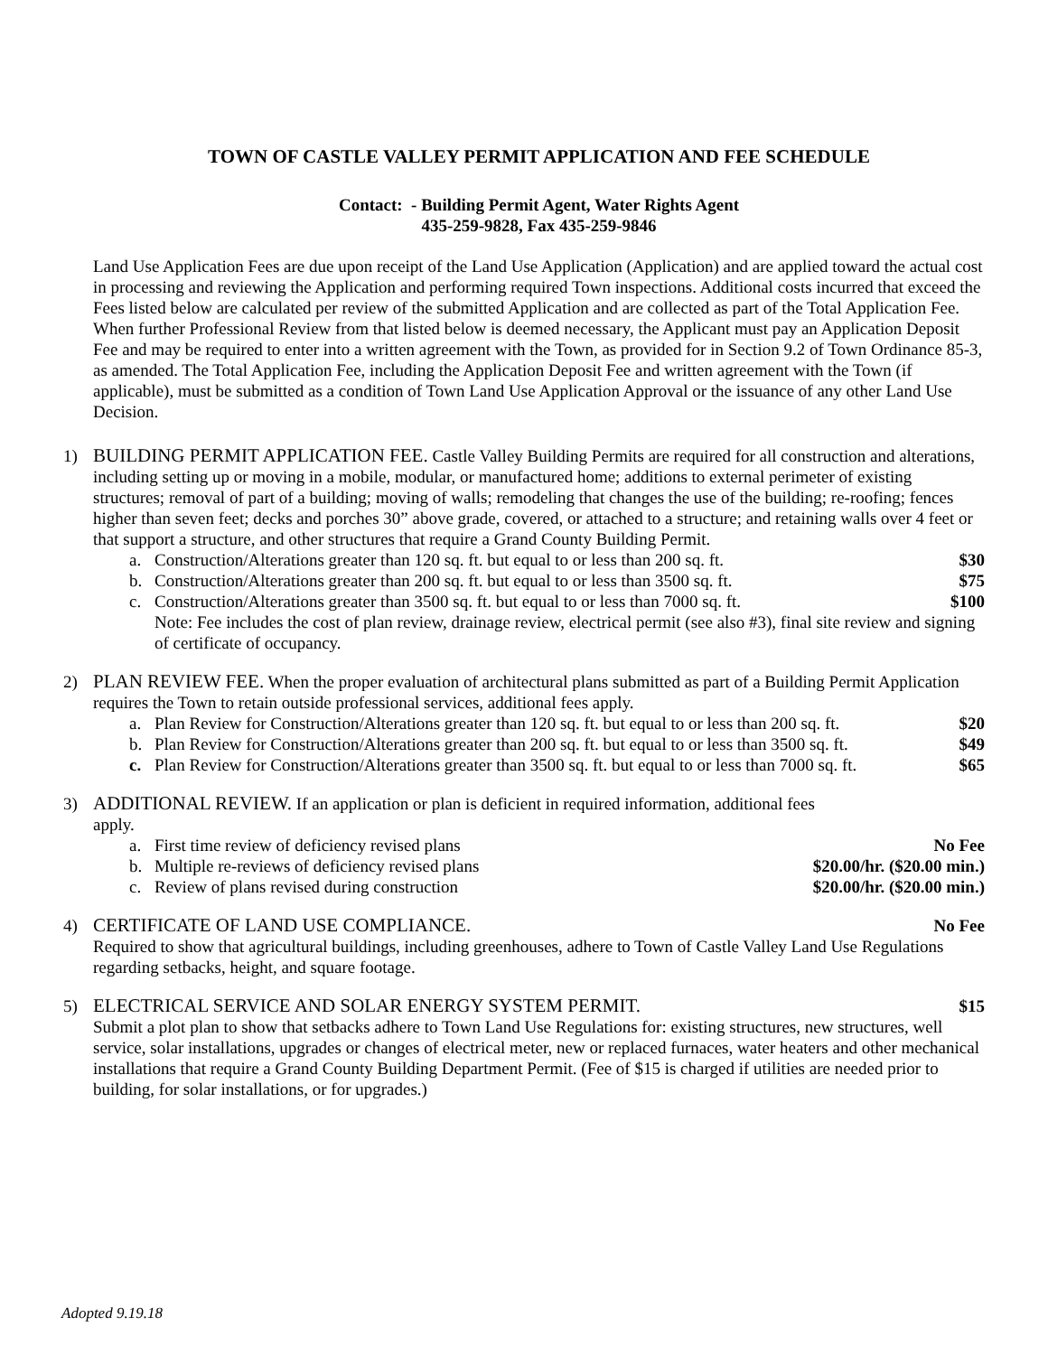TOWN OF CASTLE VALLEY PERMIT APPLICATION AND FEE SCHEDULE
Contact: - Building Permit Agent, Water Rights Agent
435-259-9828, Fax 435-259-9846
Land Use Application Fees are due upon receipt of the Land Use Application (Application) and are applied toward the actual cost in processing and reviewing the Application and performing required Town inspections. Additional costs incurred that exceed the Fees listed below are calculated per review of the submitted Application and are collected as part of the Total Application Fee. When further Professional Review from that listed below is deemed necessary, the Applicant must pay an Application Deposit Fee and may be required to enter into a written agreement with the Town, as provided for in Section 9.2 of Town Ordinance 85-3, as amended. The Total Application Fee, including the Application Deposit Fee and written agreement with the Town (if applicable), must be submitted as a condition of Town Land Use Application Approval or the issuance of any other Land Use Decision.
1) BUILDING PERMIT APPLICATION FEE. Castle Valley Building Permits are required for all construction and alterations, including setting up or moving in a mobile, modular, or manufactured home; additions to external perimeter of existing structures; removal of part of a building; moving of walls; remodeling that changes the use of the building; re-roofing; fences higher than seven feet; decks and porches 30” above grade, covered, or attached to a structure; and retaining walls over 4 feet or that support a structure, and other structures that require a Grand County Building Permit.
a. Construction/Alterations greater than 120 sq. ft. but equal to or less than 200 sq. ft. $30
b. Construction/Alterations greater than 200 sq. ft. but equal to or less than 3500 sq. ft. $75
c. Construction/Alterations greater than 3500 sq. ft. but equal to or less than 7000 sq. ft. $100
Note: Fee includes the cost of plan review, drainage review, electrical permit (see also #3), final site review and signing of certificate of occupancy.
2) PLAN REVIEW FEE. When the proper evaluation of architectural plans submitted as part of a Building Permit Application requires the Town to retain outside professional services, additional fees apply.
a. Plan Review for Construction/Alterations greater than 120 sq. ft. but equal to or less than 200 sq. ft. $20
b. Plan Review for Construction/Alterations greater than 200 sq. ft. but equal to or less than 3500 sq. ft. $49
c. Plan Review for Construction/Alterations greater than 3500 sq. ft. but equal to or less than 7000 sq. ft. $65
3) ADDITIONAL REVIEW. If an application or plan is deficient in required information, additional fees
apply.
a. First time review of deficiency revised plans No Fee
b. Multiple re-reviews of deficiency revised plans $20.00/hr. ($20.00 min.)
c. Review of plans revised during construction $20.00/hr. ($20.00 min.)
4) CERTIFICATE OF LAND USE COMPLIANCE. No Fee
Required to show that agricultural buildings, including greenhouses, adhere to Town of Castle Valley Land Use Regulations regarding setbacks, height, and square footage.
5) ELECTRICAL SERVICE AND SOLAR ENERGY SYSTEM PERMIT. $15
Submit a plot plan to show that setbacks adhere to Town Land Use Regulations for: existing structures, new structures, well service, solar installations, upgrades or changes of electrical meter, new or replaced furnaces, water heaters and other mechanical installations that require a Grand County Building Department Permit. (Fee of $15 is charged if utilities are needed prior to building, for solar installations, or for upgrades.)
Adopted 9.19.18